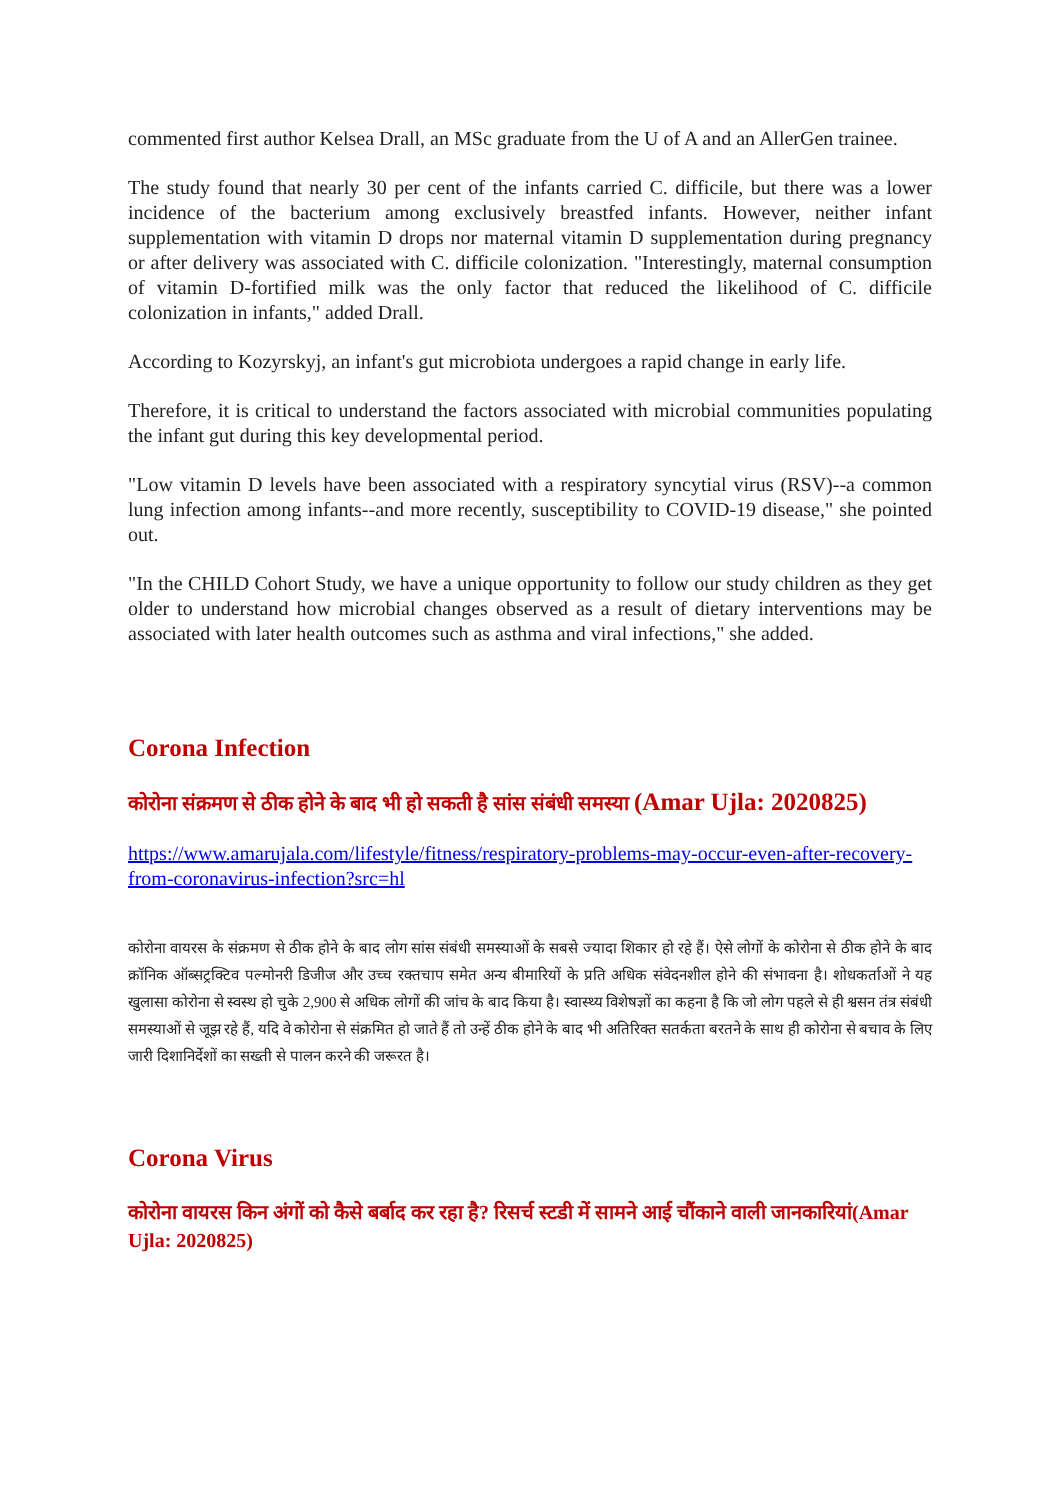commented first author Kelsea Drall, an MSc graduate from the U of A and an AllerGen trainee.
The study found that nearly 30 per cent of the infants carried C. difficile, but there was a lower incidence of the bacterium among exclusively breastfed infants. However, neither infant supplementation with vitamin D drops nor maternal vitamin D supplementation during pregnancy or after delivery was associated with C. difficile colonization. "Interestingly, maternal consumption of vitamin D-fortified milk was the only factor that reduced the likelihood of C. difficile colonization in infants," added Drall.
According to Kozyrskyj, an infant's gut microbiota undergoes a rapid change in early life.
Therefore, it is critical to understand the factors associated with microbial communities populating the infant gut during this key developmental period.
"Low vitamin D levels have been associated with a respiratory syncytial virus (RSV)--a common lung infection among infants--and more recently, susceptibility to COVID-19 disease," she pointed out.
"In the CHILD Cohort Study, we have a unique opportunity to follow our study children as they get older to understand how microbial changes observed as a result of dietary interventions may be associated with later health outcomes such as asthma and viral infections," she added.
Corona Infection
कोरोना संक्रमण से ठीक होने के बाद भी हो सकती है सांस संबंधी समस्या (Amar Ujla: 2020825)
https://www.amarujala.com/lifestyle/fitness/respiratory-problems-may-occur-even-after-recovery-from-coronavirus-infection?src=hl
कोरोना वायरस के संक्रमण से ठीक होने के बाद लोग सांस संबंधी समस्याओं के सबसे ज्यादा शिकार हो रहे हैं। ऐसे लोगों के कोरोना से ठीक होने के बाद क्रॉनिक ऑब्सट्रक्टिव पल्मोनरी डिजीज और उच्च रक्तचाप समेत अन्य बीमारियों के प्रति अधिक संवेदनशील होने की संभावना है। शोधकर्ताओं ने यह खुलासा कोरोना से स्वस्थ हो चुके 2,900 से अधिक लोगों की जांच के बाद किया है। स्वास्थ्य विशेषज्ञों का कहना है कि जो लोग पहले से ही श्वसन तंत्र संबंधी समस्याओं से जूझ रहे हैं, यदि वे कोरोना से संक्रमित हो जाते हैं तो उन्हें ठीक होने के बाद भी अतिरिक्त सतर्कता बरतने के साथ ही कोरोना से बचाव के लिए जारी दिशानिर्देशों का सख्ती से पालन करने की जरूरत है।
Corona Virus
कोरोना वायरस किन अंगों को कैसे बर्बाद कर रहा है? रिसर्च स्टडी में सामने आई चौंकाने वाली जानकारियां(Amar Ujla: 2020825)